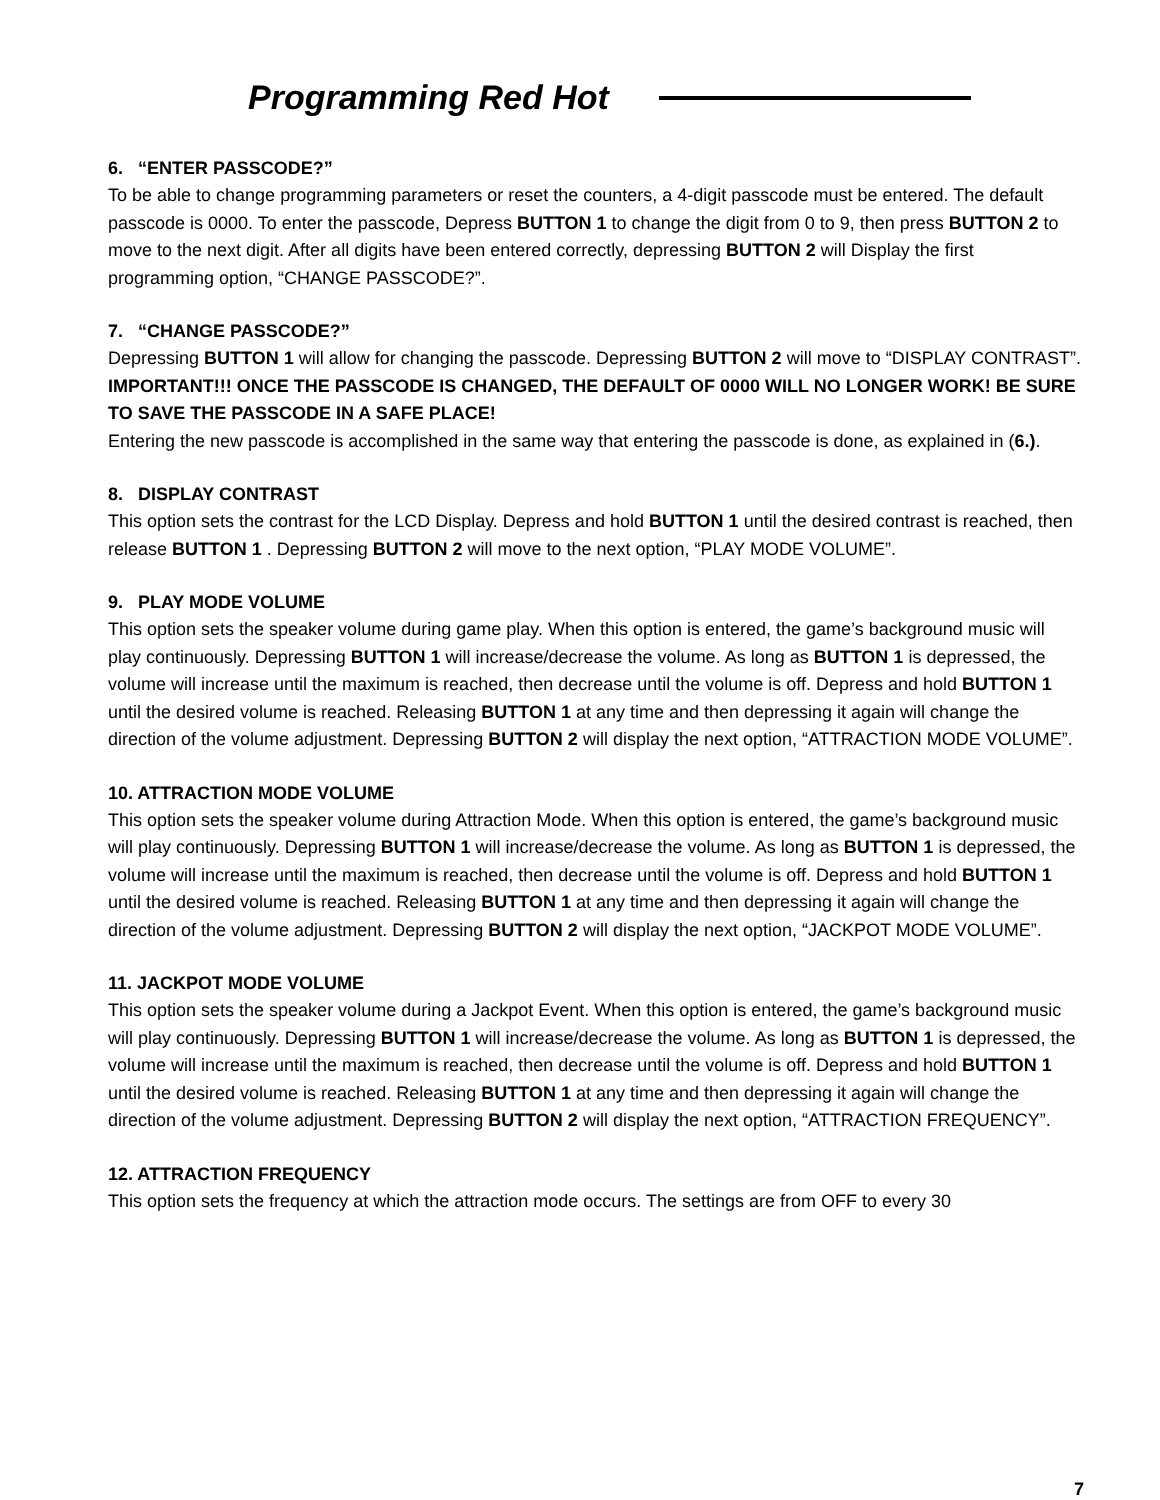Programming Red Hot
6. “ENTER PASSCODE?”
To be able to change programming parameters or reset the counters, a 4-digit passcode must be entered. The default passcode is 0000. To enter the passcode, Depress BUTTON 1 to change the digit from 0 to 9, then press BUTTON 2 to move to the next digit. After all digits have been entered correctly, depressing BUTTON 2 will Display the first programming option, “CHANGE PASSCODE?”.
7. “CHANGE PASSCODE?”
Depressing BUTTON 1 will allow for changing the passcode. Depressing BUTTON 2 will move to “DISPLAY CONTRAST”.
IMPORTANT!!! ONCE THE PASSCODE IS CHANGED, THE DEFAULT OF 0000 WILL NO LONGER WORK! BE SURE TO SAVE THE PASSCODE IN A SAFE PLACE!
Entering the new passcode is accomplished in the same way that entering the passcode is done, as explained in (6.).
8. DISPLAY CONTRAST
This option sets the contrast for the LCD Display. Depress and hold BUTTON 1 until the desired contrast is reached, then release BUTTON 1 . Depressing BUTTON 2 will move to the next option, “PLAY MODE VOLUME”.
9. PLAY MODE VOLUME
This option sets the speaker volume during game play. When this option is entered, the game’s background music will play continuously. Depressing BUTTON 1 will increase/decrease the volume. As long as BUTTON 1 is depressed, the volume will increase until the maximum is reached, then decrease until the volume is off. Depress and hold BUTTON 1 until the desired volume is reached. Releasing BUTTON 1 at any time and then depressing it again will change the direction of the volume adjustment. Depressing BUTTON 2 will display the next option, “ATTRACTION MODE VOLUME”.
10. ATTRACTION MODE VOLUME
This option sets the speaker volume during Attraction Mode. When this option is entered, the game’s background music will play continuously. Depressing BUTTON 1 will increase/decrease the volume. As long as BUTTON 1 is depressed, the volume will increase until the maximum is reached, then decrease until the volume is off. Depress and hold BUTTON 1 until the desired volume is reached. Releasing BUTTON 1 at any time and then depressing it again will change the direction of the volume adjustment. Depressing BUTTON 2 will display the next option, “JACKPOT MODE VOLUME”.
11. JACKPOT MODE VOLUME
This option sets the speaker volume during a Jackpot Event. When this option is entered, the game’s background music will play continuously. Depressing BUTTON 1 will increase/decrease the volume. As long as BUTTON 1 is depressed, the volume will increase until the maximum is reached, then decrease until the volume is off. Depress and hold BUTTON 1 until the desired volume is reached. Releasing BUTTON 1 at any time and then depressing it again will change the direction of the volume adjustment. Depressing BUTTON 2 will display the next option, “ATTRACTION FREQUENCY”.
12. ATTRACTION FREQUENCY
This option sets the frequency at which the attraction mode occurs. The settings are from OFF to every 30
7